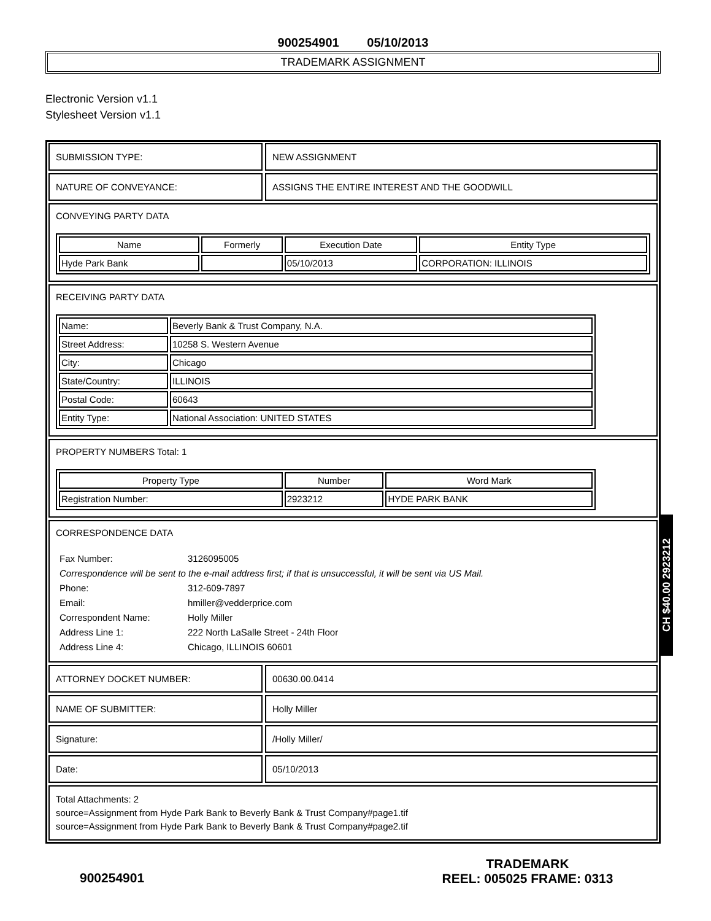900254901 05/10/2013
TRADEMARK ASSIGNMENT
Electronic Version v1.1
Stylesheet Version v1.1
SUBMISSION TYPE: NEW ASSIGNMENT
NATURE OF CONVEYANCE: ASSIGNS THE ENTIRE INTEREST AND THE GOODWILL
CONVEYING PARTY DATA
| Name | Formerly | Execution Date | Entity Type |
| --- | --- | --- | --- |
| Hyde Park Bank | | 05/10/2013 | CORPORATION: ILLINOIS |
RECEIVING PARTY DATA
| Name: | Beverly Bank & Trust Company, N.A. |
| Street Address: | 10258 S. Western Avenue |
| City: | Chicago |
| State/Country: | ILLINOIS |
| Postal Code: | 60643 |
| Entity Type: | National Association: UNITED STATES |
PROPERTY NUMBERS Total: 1
| Property Type | Number | Word Mark |
| --- | --- | --- |
| Registration Number: | 2923212 | HYDE PARK BANK |
CORRESPONDENCE DATA
| Fax Number: | 3126095005 |
| Correspondence will be sent to the e-mail address first; if that is unsuccessful, it will be sent via US Mail. | |
| Phone: | 312-609-7897 |
| Email: | hmiller@vedderprice.com |
| Correspondent Name: | Holly Miller |
| Address Line 1: | 222 North LaSalle Street - 24th Floor |
| Address Line 4: | Chicago, ILLINOIS 60601 |
ATTORNEY DOCKET NUMBER: 00630.00.0414
NAME OF SUBMITTER: Holly Miller
Signature: /Holly Miller/
Date: 05/10/2013
Total Attachments: 2
source=Assignment from Hyde Park Bank to Beverly Bank & Trust Company#page1.tif
source=Assignment from Hyde Park Bank to Beverly Bank & Trust Company#page2.tif
CH $40.00 2923212
900254901
TRADEMARK
REEL: 005025 FRAME: 0313